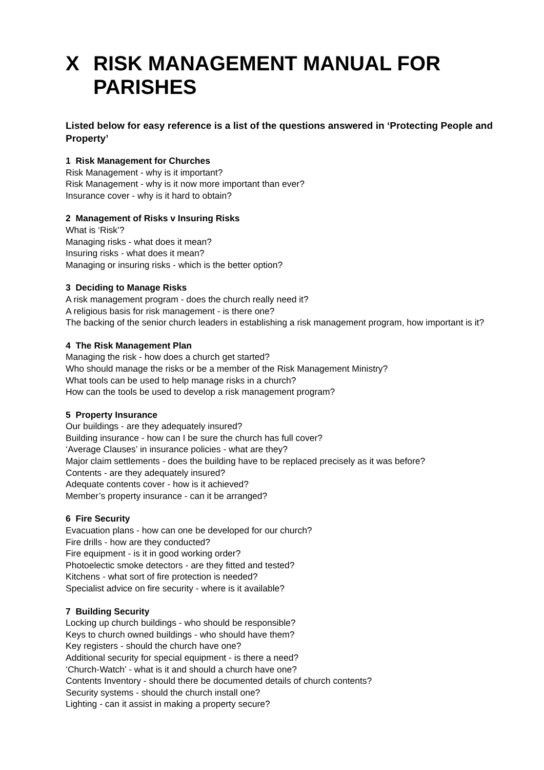X RISK MANAGEMENT MANUAL FOR PARISHES
Listed below for easy reference is a list of the questions answered in ‘Protecting People and Property’
1 Risk Management for Churches
Risk Management - why is it important?
Risk Management - why is it now more important than ever?
Insurance cover - why is it hard to obtain?
2 Management of Risks v Insuring Risks
What is ‘Risk’?
Managing risks - what does it mean?
Insuring risks - what does it mean?
Managing or insuring risks - which is the better option?
3 Deciding to Manage Risks
A risk management program - does the church really need it?
A religious basis for risk management - is there one?
The backing of the senior church leaders in establishing a risk management program, how important is it?
4 The Risk Management Plan
Managing the risk - how does a church get started?
Who should manage the risks or be a member of the Risk Management Ministry?
What tools can be used to help manage risks in a church?
How can the tools be used to develop a risk management program?
5 Property Insurance
Our buildings - are they adequately insured?
Building insurance - how can I be sure the church has full cover?
‘Average Clauses’ in insurance policies - what are they?
Major claim settlements - does the building have to be replaced precisely as it was before?
Contents - are they adequately insured?
Adequate contents cover - how is it achieved?
Member’s property insurance - can it be arranged?
6 Fire Security
Evacuation plans - how can one be developed for our church?
Fire drills - how are they conducted?
Fire equipment - is it in good working order?
Photoelectic smoke detectors - are they fitted and tested?
Kitchens - what sort of fire protection is needed?
Specialist advice on fire security - where is it available?
7 Building Security
Locking up church buildings - who should be responsible?
Keys to church owned buildings - who should have them?
Key registers - should the church have one?
Additional security for special equipment - is there a need?
‘Church-Watch’ - what is it and should a church have one?
Contents Inventory - should there be documented details of church contents?
Security systems - should the church install one?
Lighting - can it assist in making a property secure?